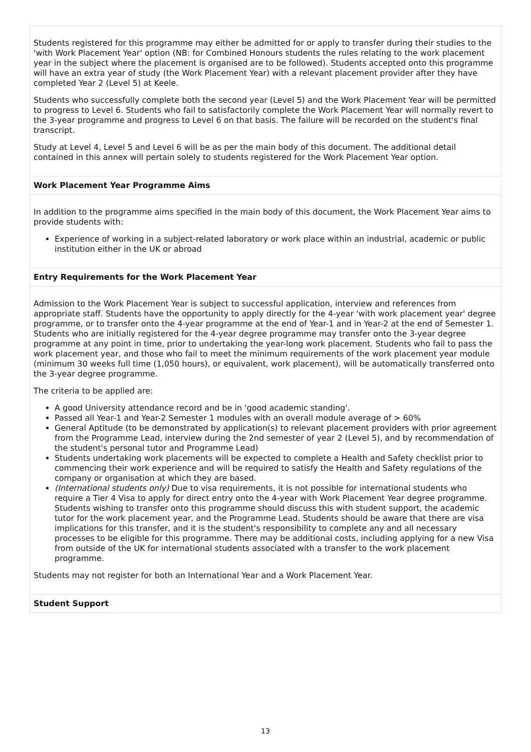Students registered for this programme may either be admitted for or apply to transfer during their studies to the 'with Work Placement Year' option (NB: for Combined Honours students the rules relating to the work placement year in the subject where the placement is organised are to be followed). Students accepted onto this programme will have an extra year of study (the Work Placement Year) with a relevant placement provider after they have completed Year 2 (Level 5) at Keele.
Students who successfully complete both the second year (Level 5) and the Work Placement Year will be permitted to progress to Level 6. Students who fail to satisfactorily complete the Work Placement Year will normally revert to the 3-year programme and progress to Level 6 on that basis. The failure will be recorded on the student's final transcript.
Study at Level 4, Level 5 and Level 6 will be as per the main body of this document. The additional detail contained in this annex will pertain solely to students registered for the Work Placement Year option.
Work Placement Year Programme Aims
In addition to the programme aims specified in the main body of this document, the Work Placement Year aims to provide students with:
Experience of working in a subject-related laboratory or work place within an industrial, academic or public institution either in the UK or abroad
Entry Requirements for the Work Placement Year
Admission to the Work Placement Year is subject to successful application, interview and references from appropriate staff. Students have the opportunity to apply directly for the 4-year 'with work placement year' degree programme, or to transfer onto the 4-year programme at the end of Year-1 and in Year-2 at the end of Semester 1. Students who are initially registered for the 4-year degree programme may transfer onto the 3-year degree programme at any point in time, prior to undertaking the year-long work placement. Students who fail to pass the work placement year, and those who fail to meet the minimum requirements of the work placement year module (minimum 30 weeks full time (1,050 hours), or equivalent, work placement), will be automatically transferred onto the 3-year degree programme.
The criteria to be applied are:
A good University attendance record and be in 'good academic standing'.
Passed all Year-1 and Year-2 Semester 1 modules with an overall module average of > 60%
General Aptitude (to be demonstrated by application(s) to relevant placement providers with prior agreement from the Programme Lead, interview during the 2nd semester of year 2 (Level 5), and by recommendation of the student's personal tutor and Programme Lead)
Students undertaking work placements will be expected to complete a Health and Safety checklist prior to commencing their work experience and will be required to satisfy the Health and Safety regulations of the company or organisation at which they are based.
(International students only) Due to visa requirements, it is not possible for international students who require a Tier 4 Visa to apply for direct entry onto the 4-year with Work Placement Year degree programme. Students wishing to transfer onto this programme should discuss this with student support, the academic tutor for the work placement year, and the Programme Lead. Students should be aware that there are visa implications for this transfer, and it is the student's responsibility to complete any and all necessary processes to be eligible for this programme. There may be additional costs, including applying for a new Visa from outside of the UK for international students associated with a transfer to the work placement programme.
Students may not register for both an International Year and a Work Placement Year.
Student Support
13